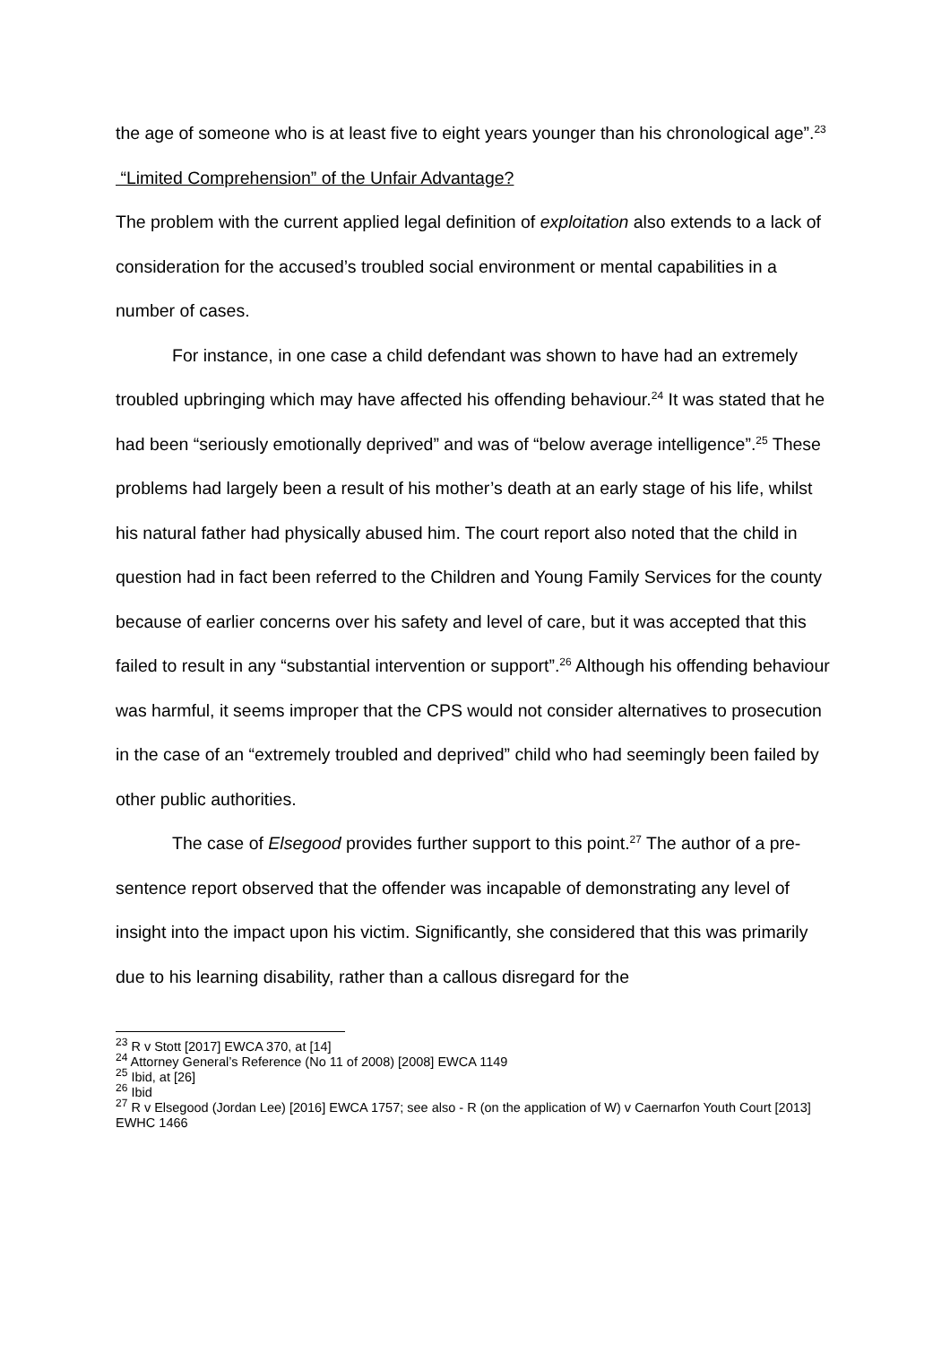the age of someone who is at least five to eight years younger than his chronological age”.<sup>23</sup>
“Limited Comprehension” of the Unfair Advantage?
The problem with the current applied legal definition of exploitation also extends to a lack of consideration for the accused’s troubled social environment or mental capabilities in a number of cases.
For instance, in one case a child defendant was shown to have had an extremely troubled upbringing which may have affected his offending behaviour.<sup>24</sup> It was stated that he had been “seriously emotionally deprived” and was of “below average intelligence”.<sup>25</sup> These problems had largely been a result of his mother’s death at an early stage of his life, whilst his natural father had physically abused him. The court report also noted that the child in question had in fact been referred to the Children and Young Family Services for the county because of earlier concerns over his safety and level of care, but it was accepted that this failed to result in any “substantial intervention or support”.<sup>26</sup> Although his offending behaviour was harmful, it seems improper that the CPS would not consider alternatives to prosecution in the case of an “extremely troubled and deprived” child who had seemingly been failed by other public authorities.
The case of Elsegood provides further support to this point.<sup>27</sup> The author of a pre-sentence report observed that the offender was incapable of demonstrating any level of insight into the impact upon his victim. Significantly, she considered that this was primarily due to his learning disability, rather than a callous disregard for the
<sup>23</sup> R v Stott [2017] EWCA 370, at [14]
<sup>24</sup> Attorney General’s Reference (No 11 of 2008) [2008] EWCA 1149
<sup>25</sup> Ibid, at [26]
<sup>26</sup> Ibid
<sup>27</sup> R v Elsegood (Jordan Lee) [2016] EWCA 1757; see also - R (on the application of W) v Caernarfon Youth Court [2013] EWHC 1466